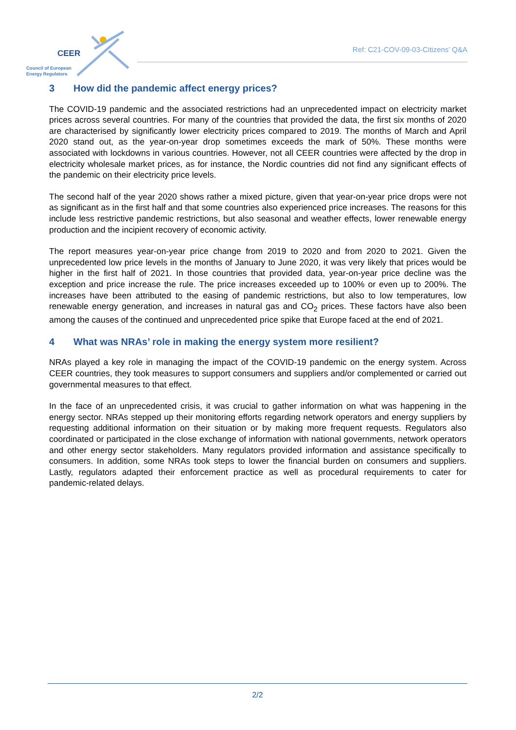CEER
Council of European
Energy Regulators
Ref: C21-COV-09-03-Citizens’ Q&A
3 How did the pandemic affect energy prices?
The COVID-19 pandemic and the associated restrictions had an unprecedented impact on electricity market prices across several countries. For many of the countries that provided the data, the first six months of 2020 are characterised by significantly lower electricity prices compared to 2019. The months of March and April 2020 stand out, as the year-on-year drop sometimes exceeds the mark of 50%. These months were associated with lockdowns in various countries. However, not all CEER countries were affected by the drop in electricity wholesale market prices, as for instance, the Nordic countries did not find any significant effects of the pandemic on their electricity price levels.
The second half of the year 2020 shows rather a mixed picture, given that year-on-year price drops were not as significant as in the first half and that some countries also experienced price increases. The reasons for this include less restrictive pandemic restrictions, but also seasonal and weather effects, lower renewable energy production and the incipient recovery of economic activity.
The report measures year-on-year price change from 2019 to 2020 and from 2020 to 2021. Given the unprecedented low price levels in the months of January to June 2020, it was very likely that prices would be higher in the first half of 2021. In those countries that provided data, year-on-year price decline was the exception and price increase the rule. The price increases exceeded up to 100% or even up to 200%. The increases have been attributed to the easing of pandemic restrictions, but also to low temperatures, low renewable energy generation, and increases in natural gas and CO<sub>2</sub> prices. These factors have also been among the causes of the continued and unprecedented price spike that Europe faced at the end of 2021.
4 What was NRAs’ role in making the energy system more resilient?
NRAs played a key role in managing the impact of the COVID-19 pandemic on the energy system. Across CEER countries, they took measures to support consumers and suppliers and/or complemented or carried out governmental measures to that effect.
In the face of an unprecedented crisis, it was crucial to gather information on what was happening in the energy sector. NRAs stepped up their monitoring efforts regarding network operators and energy suppliers by requesting additional information on their situation or by making more frequent requests. Regulators also coordinated or participated in the close exchange of information with national governments, network operators and other energy sector stakeholders. Many regulators provided information and assistance specifically to consumers. In addition, some NRAs took steps to lower the financial burden on consumers and suppliers. Lastly, regulators adapted their enforcement practice as well as procedural requirements to cater for pandemic-related delays.
2/2